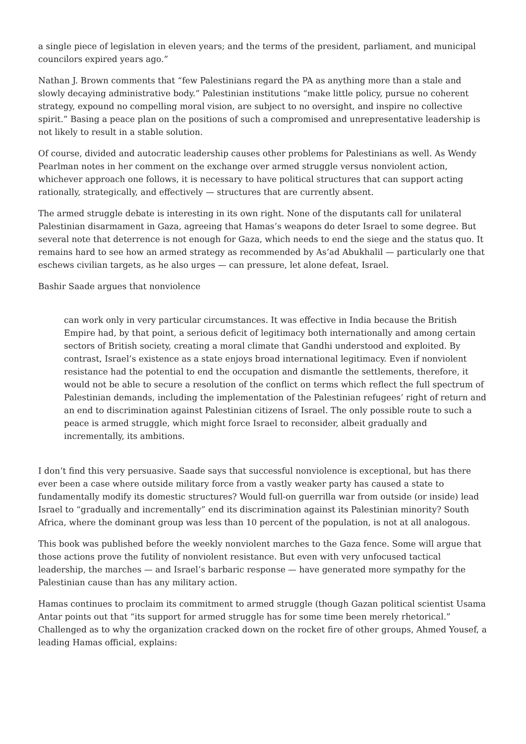a single piece of legislation in eleven years; and the terms of the president, parliament, and municipal councilors expired years ago.”
Nathan J. Brown comments that “few Palestinians regard the PA as anything more than a stale and slowly decaying administrative body.” Palestinian institutions “make little policy, pursue no coherent strategy, expound no compelling moral vision, are subject to no oversight, and inspire no collective spirit.” Basing a peace plan on the positions of such a compromised and unrepresentative leadership is not likely to result in a stable solution.
Of course, divided and autocratic leadership causes other problems for Palestinians as well. As Wendy Pearlman notes in her comment on the exchange over armed struggle versus nonviolent action, whichever approach one follows, it is necessary to have political structures that can support acting rationally, strategically, and effectively — structures that are currently absent.
The armed struggle debate is interesting in its own right. None of the disputants call for unilateral Palestinian disarmament in Gaza, agreeing that Hamas’s weapons do deter Israel to some degree. But several note that deterrence is not enough for Gaza, which needs to end the siege and the status quo. It remains hard to see how an armed strategy as recommended by As’ad Abukhalil — particularly one that eschews civilian targets, as he also urges — can pressure, let alone defeat, Israel.
Bashir Saade argues that nonviolence
can work only in very particular circumstances. It was effective in India because the British Empire had, by that point, a serious deficit of legitimacy both internationally and among certain sectors of British society, creating a moral climate that Gandhi understood and exploited. By contrast, Israel’s existence as a state enjoys broad international legitimacy. Even if nonviolent resistance had the potential to end the occupation and dismantle the settlements, therefore, it would not be able to secure a resolution of the conflict on terms which reflect the full spectrum of Palestinian demands, including the implementation of the Palestinian refugees’ right of return and an end to discrimination against Palestinian citizens of Israel. The only possible route to such a peace is armed struggle, which might force Israel to reconsider, albeit gradually and incrementally, its ambitions.
I don’t find this very persuasive. Saade says that successful nonviolence is exceptional, but has there ever been a case where outside military force from a vastly weaker party has caused a state to fundamentally modify its domestic structures? Would full-on guerrilla war from outside (or inside) lead Israel to “gradually and incrementally” end its discrimination against its Palestinian minority? South Africa, where the dominant group was less than 10 percent of the population, is not at all analogous.
This book was published before the weekly nonviolent marches to the Gaza fence. Some will argue that those actions prove the futility of nonviolent resistance. But even with very unfocused tactical leadership, the marches — and Israel’s barbaric response — have generated more sympathy for the Palestinian cause than has any military action.
Hamas continues to proclaim its commitment to armed struggle (though Gazan political scientist Usama Antar points out that “its support for armed struggle has for some time been merely rhetorical.” Challenged as to why the organization cracked down on the rocket fire of other groups, Ahmed Yousef, a leading Hamas official, explains: